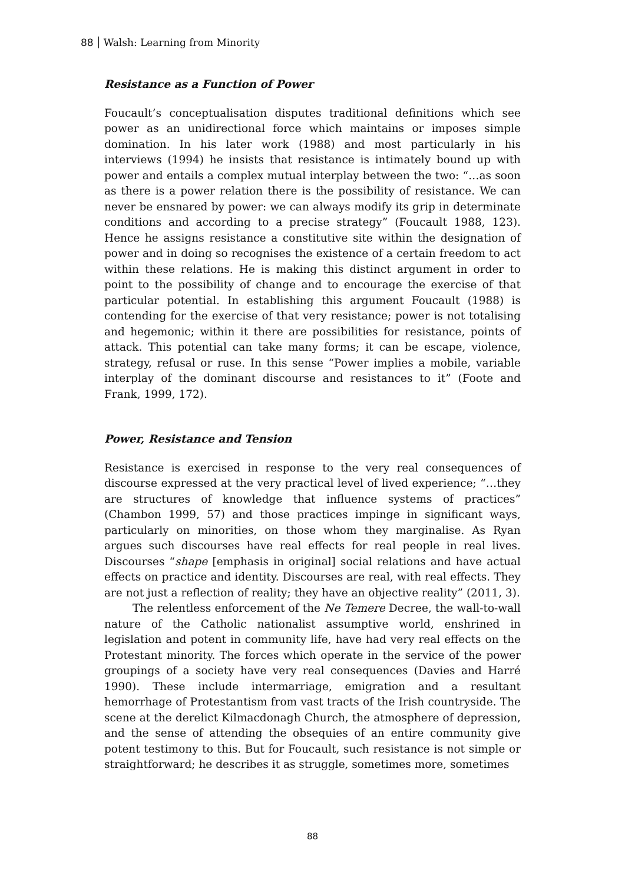88 Walsh: Learning from Minority
Resistance as a Function of Power
Foucault’s conceptualisation disputes traditional definitions which see power as an unidirectional force which maintains or imposes simple domination. In his later work (1988) and most particularly in his interviews (1994) he insists that resistance is intimately bound up with power and entails a complex mutual interplay between the two: “…as soon as there is a power relation there is the possibility of resistance. We can never be ensnared by power: we can always modify its grip in determinate conditions and according to a precise strategy” (Foucault 1988, 123). Hence he assigns resistance a constitutive site within the designation of power and in doing so recognises the existence of a certain freedom to act within these relations. He is making this distinct argument in order to point to the possibility of change and to encourage the exercise of that particular potential. In establishing this argument Foucault (1988) is contending for the exercise of that very resistance; power is not totalising and hegemonic; within it there are possibilities for resistance, points of attack. This potential can take many forms; it can be escape, violence, strategy, refusal or ruse. In this sense “Power implies a mobile, variable interplay of the dominant discourse and resistances to it” (Foote and Frank, 1999, 172).
Power, Resistance and Tension
Resistance is exercised in response to the very real consequences of discourse expressed at the very practical level of lived experience; “…they are structures of knowledge that influence systems of practices” (Chambon 1999, 57) and those practices impinge in significant ways, particularly on minorities, on those whom they marginalise. As Ryan argues such discourses have real effects for real people in real lives. Discourses “shape [emphasis in original] social relations and have actual effects on practice and identity. Discourses are real, with real effects. They are not just a reflection of reality; they have an objective reality” (2011, 3).
The relentless enforcement of the Ne Temere Decree, the wall-to-wall nature of the Catholic nationalist assumptive world, enshrined in legislation and potent in community life, have had very real effects on the Protestant minority. The forces which operate in the service of the power groupings of a society have very real consequences (Davies and Harré 1990). These include intermarriage, emigration and a resultant hemorrhage of Protestantism from vast tracts of the Irish countryside. The scene at the derelict Kilmacdonagh Church, the atmosphere of depression, and the sense of attending the obsequies of an entire community give potent testimony to this. But for Foucault, such resistance is not simple or straightforward; he describes it as struggle, sometimes more, sometimes
88